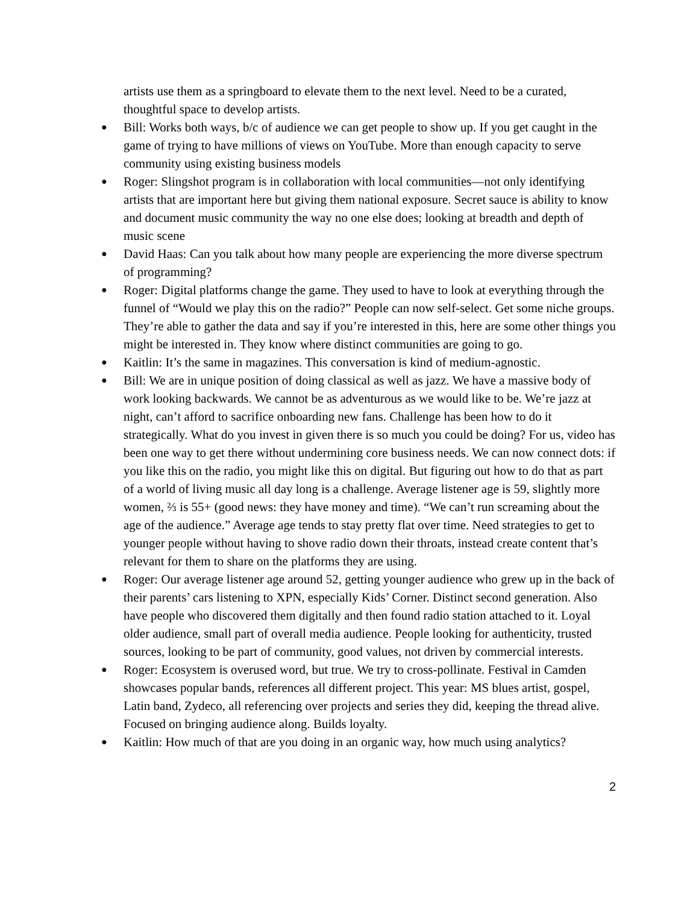artists use them as a springboard to elevate them to the next level. Need to be a curated, thoughtful space to develop artists.
● Bill: Works both ways, b/c of audience we can get people to show up. If you get caught in the game of trying to have millions of views on YouTube. More than enough capacity to serve community using existing business models
● Roger: Slingshot program is in collaboration with local communities—not only identifying artists that are important here but giving them national exposure. Secret sauce is ability to know and document music community the way no one else does; looking at breadth and depth of music scene
● David Haas: Can you talk about how many people are experiencing the more diverse spectrum of programming?
● Roger: Digital platforms change the game. They used to have to look at everything through the funnel of “Would we play this on the radio?” People can now self-select. Get some niche groups. They’re able to gather the data and say if you’re interested in this, here are some other things you might be interested in. They know where distinct communities are going to go.
● Kaitlin: It’s the same in magazines. This conversation is kind of medium-agnostic.
● Bill: We are in unique position of doing classical as well as jazz. We have a massive body of work looking backwards. We cannot be as adventurous as we would like to be. We’re jazz at night, can’t afford to sacrifice onboarding new fans. Challenge has been how to do it strategically. What do you invest in given there is so much you could be doing? For us, video has been one way to get there without undermining core business needs. We can now connect dots: if you like this on the radio, you might like this on digital. But figuring out how to do that as part of a world of living music all day long is a challenge. Average listener age is 59, slightly more women, ⅔ is 55+ (good news: they have money and time). “We can’t run screaming about the age of the audience.” Average age tends to stay pretty flat over time. Need strategies to get to younger people without having to shove radio down their throats, instead create content that’s relevant for them to share on the platforms they are using.
● Roger: Our average listener age around 52, getting younger audience who grew up in the back of their parents’ cars listening to XPN, especially Kids’ Corner. Distinct second generation. Also have people who discovered them digitally and then found radio station attached to it. Loyal older audience, small part of overall media audience. People looking for authenticity, trusted sources, looking to be part of community, good values, not driven by commercial interests.
● Roger: Ecosystem is overused word, but true. We try to cross-pollinate. Festival in Camden showcases popular bands, references all different project. This year: MS blues artist, gospel, Latin band, Zydeco, all referencing over projects and series they did, keeping the thread alive. Focused on bringing audience along. Builds loyalty.
● Kaitlin: How much of that are you doing in an organic way, how much using analytics?
2